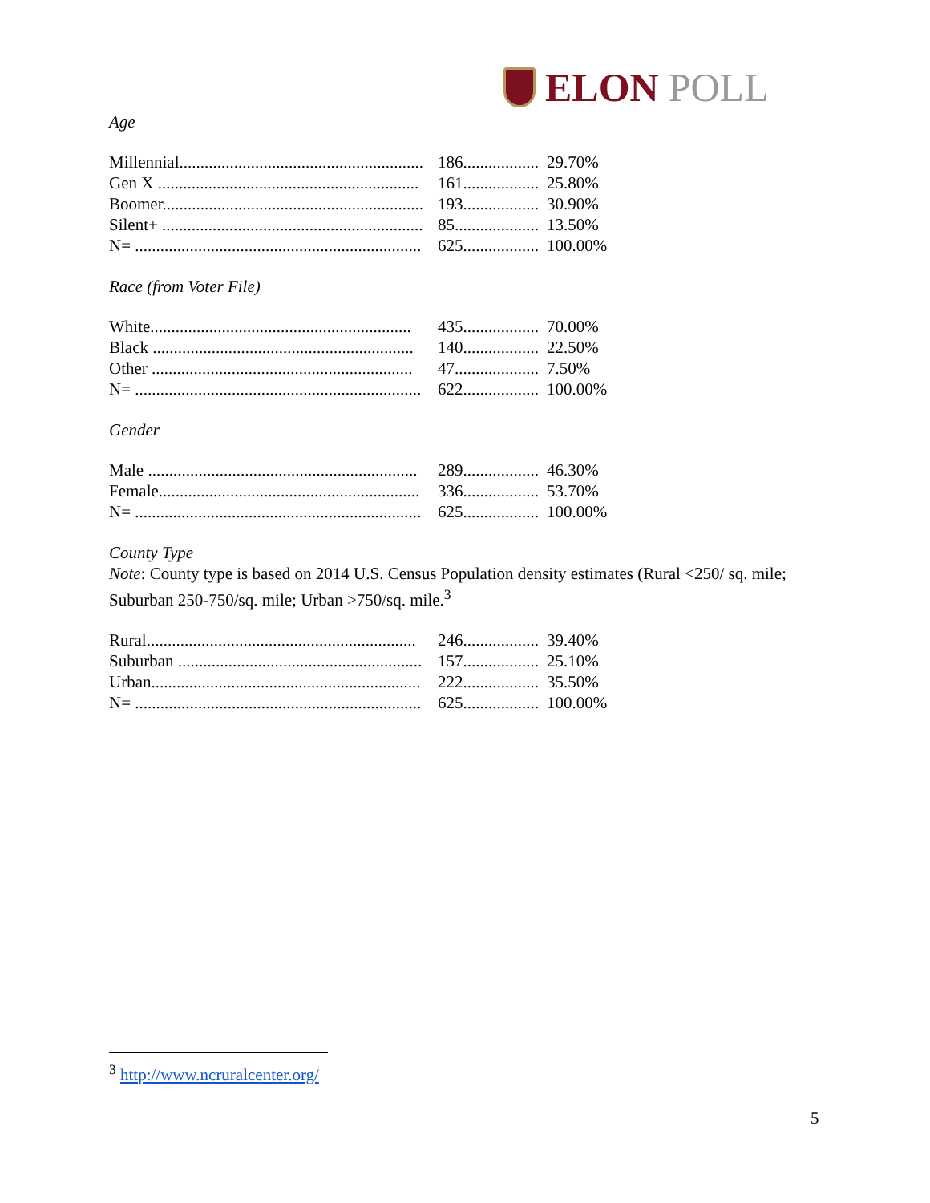ELON POLL
Age
| Millennial.......................................................... | 186.................. | 29.70% |
| Gen X .............................................................. | 161.................. | 25.80% |
| Boomer.............................................................. | 193.................. | 30.90% |
| Silent+ .............................................................. | 85.................... | 13.50% |
| N= .................................................................... | 625.................. | 100.00% |
Race (from Voter File)
| White.............................................................. | 435.................. | 70.00% |
| Black .............................................................. | 140.................. | 22.50% |
| Other .............................................................. | 47.................... | 7.50% |
| N= .................................................................... | 622.................. | 100.00% |
Gender
| Male ................................................................ | 289.................. | 46.30% |
| Female.............................................................. | 336.................. | 53.70% |
| N= .................................................................... | 625.................. | 100.00% |
County Type
Note: County type is based on 2014 U.S. Census Population density estimates (Rural <250/ sq. mile; Suburban 250-750/sq. mile; Urban >750/sq. mile.<sup>3</sup>
| Rural................................................................ | 246.................. | 39.40% |
| Suburban .......................................................... | 157.................. | 25.10% |
| Urban................................................................ | 222.................. | 35.50% |
| N= .................................................................... | 625.................. | 100.00% |
<sup>3</sup> http://www.ncruralcenter.org/
5